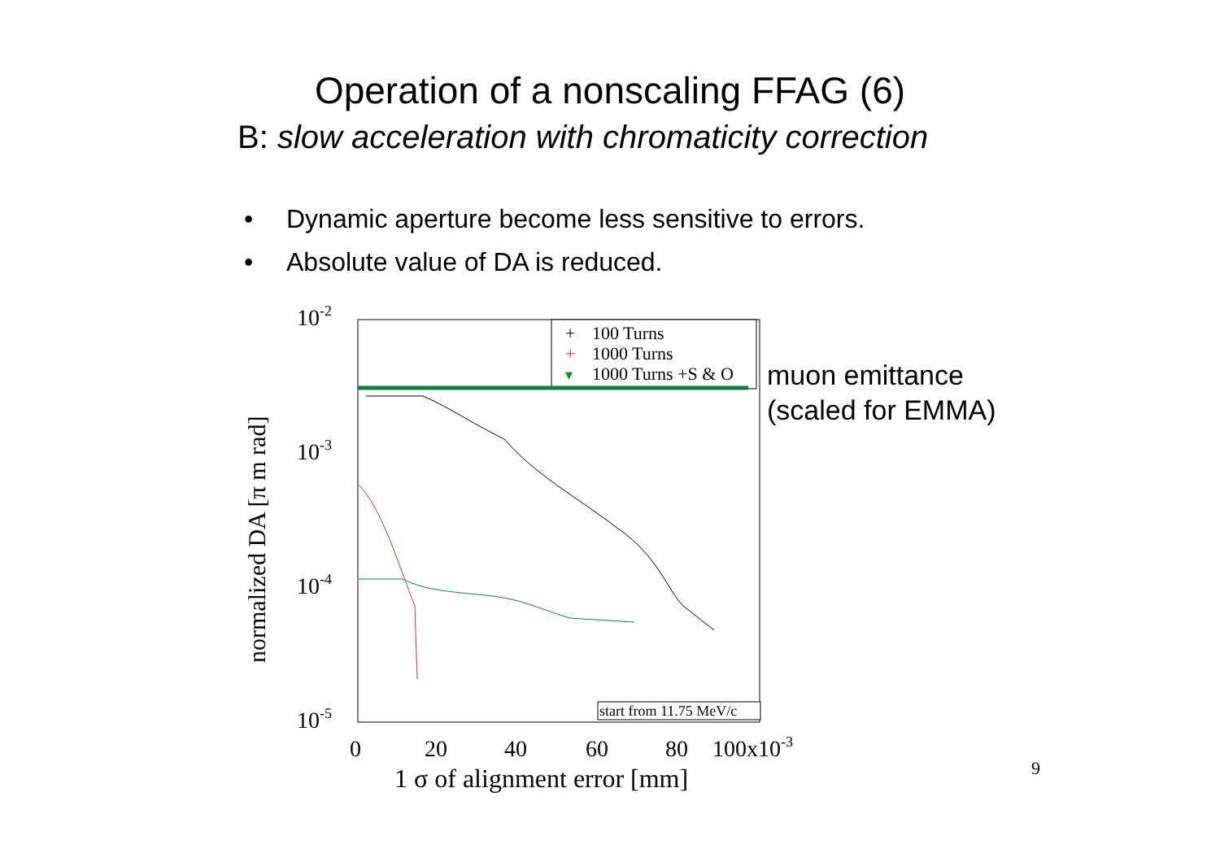Operation of a nonscaling FFAG (6)
B: slow acceleration with chromaticity correction
• Dynamic aperture become less sensitive to errors.
• Absolute value of DA is reduced.
10-2
10-3
10-4
10-5
0
20
40
60
80
100x10-3
1 σ of alignment error [mm]
normalized DA [π m rad]
+
100 Turns
+
1000 Turns
▾
1000 Turns +S & O
start from 11.75 MeV/c
muon emittance
(scaled for EMMA)
9